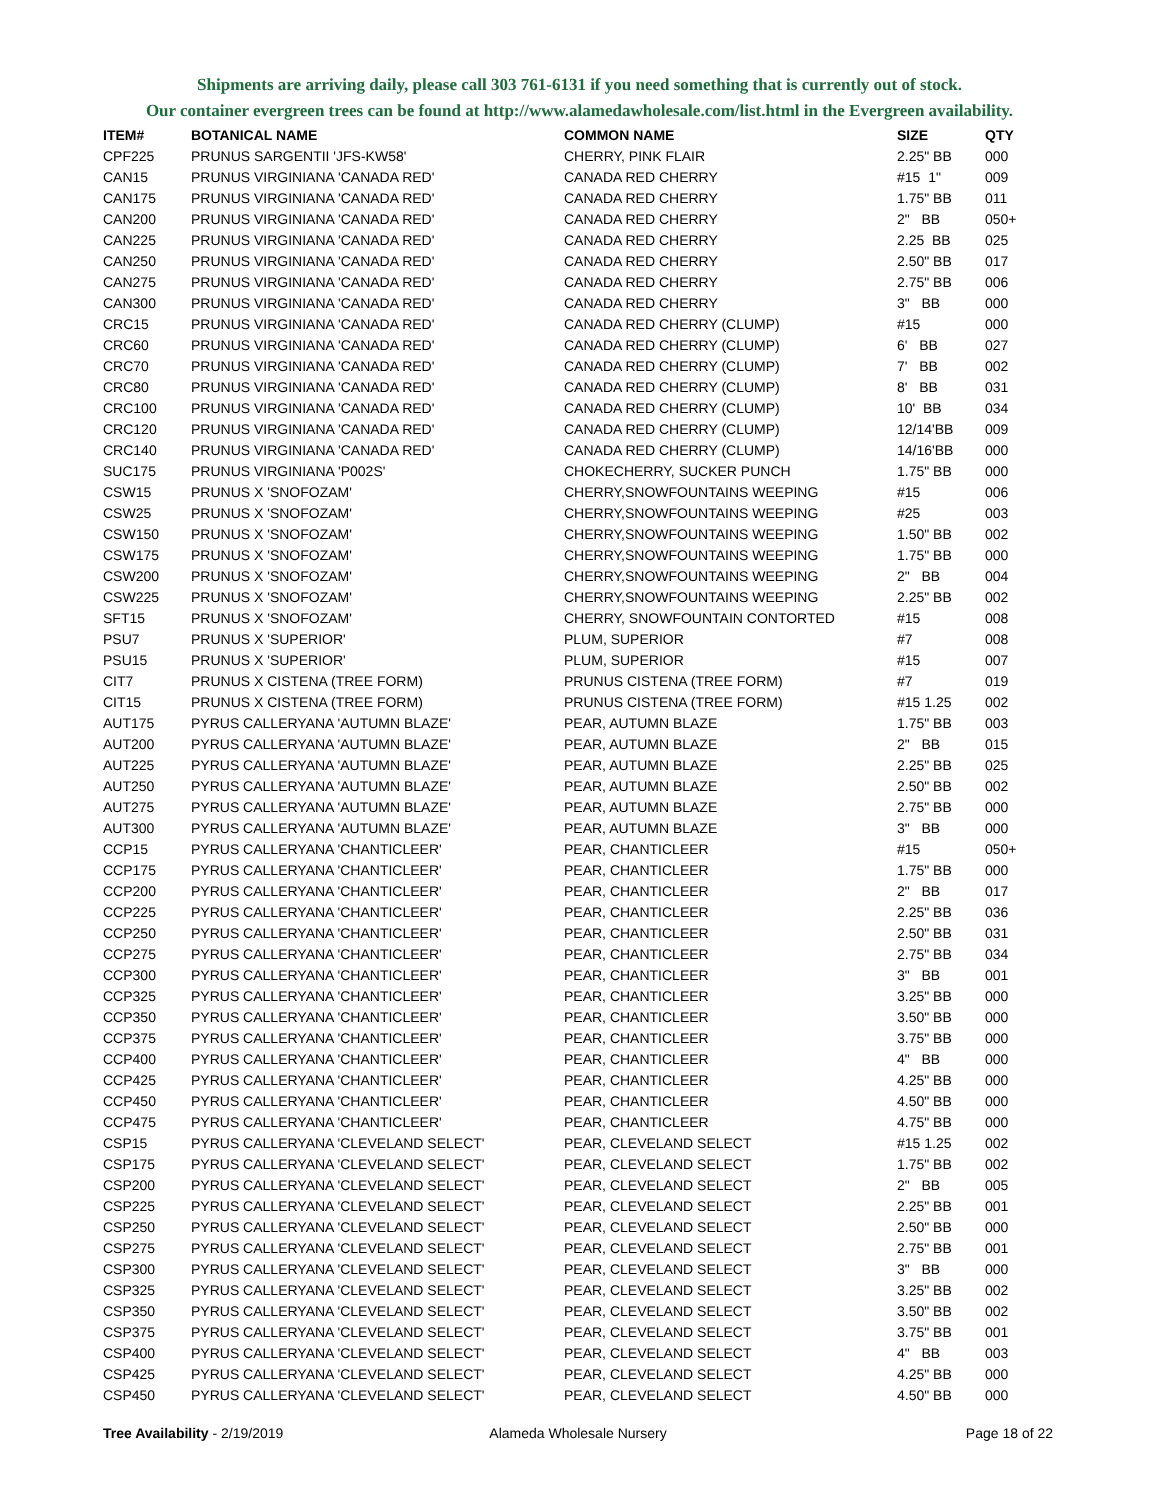Shipments are arriving daily, please call 303 761-6131 if you need something that is currently out of stock.
Our container evergreen trees can be found at http://www.alamedawholesale.com/list.html in the Evergreen availability.
| ITEM# | BOTANICAL NAME | COMMON NAME | SIZE | QTY |
| --- | --- | --- | --- | --- |
| CPF225 | PRUNUS SARGENTII 'JFS-KW58' | CHERRY, PINK FLAIR | 2.25" BB | 000 |
| CAN15 | PRUNUS VIRGINIANA 'CANADA RED' | CANADA RED CHERRY | #15 1" | 009 |
| CAN175 | PRUNUS VIRGINIANA 'CANADA RED' | CANADA RED CHERRY | 1.75" BB | 011 |
| CAN200 | PRUNUS VIRGINIANA 'CANADA RED' | CANADA RED CHERRY | 2" BB | 050+ |
| CAN225 | PRUNUS VIRGINIANA 'CANADA RED' | CANADA RED CHERRY | 2.25 BB | 025 |
| CAN250 | PRUNUS VIRGINIANA 'CANADA RED' | CANADA RED CHERRY | 2.50" BB | 017 |
| CAN275 | PRUNUS VIRGINIANA 'CANADA RED' | CANADA RED CHERRY | 2.75" BB | 006 |
| CAN300 | PRUNUS VIRGINIANA 'CANADA RED' | CANADA RED CHERRY | 3" BB | 000 |
| CRC15 | PRUNUS VIRGINIANA 'CANADA RED' | CANADA RED CHERRY (CLUMP) | #15 | 000 |
| CRC60 | PRUNUS VIRGINIANA 'CANADA RED' | CANADA RED CHERRY (CLUMP) | 6' BB | 027 |
| CRC70 | PRUNUS VIRGINIANA 'CANADA RED' | CANADA RED CHERRY (CLUMP) | 7' BB | 002 |
| CRC80 | PRUNUS VIRGINIANA 'CANADA RED' | CANADA RED CHERRY (CLUMP) | 8' BB | 031 |
| CRC100 | PRUNUS VIRGINIANA 'CANADA RED' | CANADA RED CHERRY (CLUMP) | 10' BB | 034 |
| CRC120 | PRUNUS VIRGINIANA 'CANADA RED' | CANADA RED CHERRY (CLUMP) | 12/14'BB | 009 |
| CRC140 | PRUNUS VIRGINIANA 'CANADA RED' | CANADA RED CHERRY (CLUMP) | 14/16'BB | 000 |
| SUC175 | PRUNUS VIRGINIANA 'P002S' | CHOKECHERRY, SUCKER PUNCH | 1.75" BB | 000 |
| CSW15 | PRUNUS X 'SNOFOZAM' | CHERRY,SNOWFOUNTAINS WEEPING | #15 | 006 |
| CSW25 | PRUNUS X 'SNOFOZAM' | CHERRY,SNOWFOUNTAINS WEEPING | #25 | 003 |
| CSW150 | PRUNUS X 'SNOFOZAM' | CHERRY,SNOWFOUNTAINS WEEPING | 1.50" BB | 002 |
| CSW175 | PRUNUS X 'SNOFOZAM' | CHERRY,SNOWFOUNTAINS WEEPING | 1.75" BB | 000 |
| CSW200 | PRUNUS X 'SNOFOZAM' | CHERRY,SNOWFOUNTAINS WEEPING | 2" BB | 004 |
| CSW225 | PRUNUS X 'SNOFOZAM' | CHERRY,SNOWFOUNTAINS WEEPING | 2.25" BB | 002 |
| SFT15 | PRUNUS X 'SNOFOZAM' | CHERRY, SNOWFOUNTAIN CONTORTED | #15 | 008 |
| PSU7 | PRUNUS X 'SUPERIOR' | PLUM, SUPERIOR | #7 | 008 |
| PSU15 | PRUNUS X 'SUPERIOR' | PLUM, SUPERIOR | #15 | 007 |
| CIT7 | PRUNUS X CISTENA (TREE FORM) | PRUNUS CISTENA (TREE FORM) | #7 | 019 |
| CIT15 | PRUNUS X CISTENA (TREE FORM) | PRUNUS CISTENA (TREE FORM) | #15 1.25 | 002 |
| AUT175 | PYRUS CALLERYANA 'AUTUMN BLAZE' | PEAR, AUTUMN BLAZE | 1.75" BB | 003 |
| AUT200 | PYRUS CALLERYANA 'AUTUMN BLAZE' | PEAR, AUTUMN BLAZE | 2" BB | 015 |
| AUT225 | PYRUS CALLERYANA 'AUTUMN BLAZE' | PEAR, AUTUMN BLAZE | 2.25" BB | 025 |
| AUT250 | PYRUS CALLERYANA 'AUTUMN BLAZE' | PEAR, AUTUMN BLAZE | 2.50" BB | 002 |
| AUT275 | PYRUS CALLERYANA 'AUTUMN BLAZE' | PEAR, AUTUMN BLAZE | 2.75" BB | 000 |
| AUT300 | PYRUS CALLERYANA 'AUTUMN BLAZE' | PEAR, AUTUMN BLAZE | 3" BB | 000 |
| CCP15 | PYRUS CALLERYANA 'CHANTICLEER' | PEAR, CHANTICLEER | #15 | 050+ |
| CCP175 | PYRUS CALLERYANA 'CHANTICLEER' | PEAR, CHANTICLEER | 1.75" BB | 000 |
| CCP200 | PYRUS CALLERYANA 'CHANTICLEER' | PEAR, CHANTICLEER | 2" BB | 017 |
| CCP225 | PYRUS CALLERYANA 'CHANTICLEER' | PEAR, CHANTICLEER | 2.25" BB | 036 |
| CCP250 | PYRUS CALLERYANA 'CHANTICLEER' | PEAR, CHANTICLEER | 2.50" BB | 031 |
| CCP275 | PYRUS CALLERYANA 'CHANTICLEER' | PEAR, CHANTICLEER | 2.75" BB | 034 |
| CCP300 | PYRUS CALLERYANA 'CHANTICLEER' | PEAR, CHANTICLEER | 3" BB | 001 |
| CCP325 | PYRUS CALLERYANA 'CHANTICLEER' | PEAR, CHANTICLEER | 3.25" BB | 000 |
| CCP350 | PYRUS CALLERYANA 'CHANTICLEER' | PEAR, CHANTICLEER | 3.50" BB | 000 |
| CCP375 | PYRUS CALLERYANA 'CHANTICLEER' | PEAR, CHANTICLEER | 3.75" BB | 000 |
| CCP400 | PYRUS CALLERYANA 'CHANTICLEER' | PEAR, CHANTICLEER | 4" BB | 000 |
| CCP425 | PYRUS CALLERYANA 'CHANTICLEER' | PEAR, CHANTICLEER | 4.25" BB | 000 |
| CCP450 | PYRUS CALLERYANA 'CHANTICLEER' | PEAR, CHANTICLEER | 4.50" BB | 000 |
| CCP475 | PYRUS CALLERYANA 'CHANTICLEER' | PEAR, CHANTICLEER | 4.75" BB | 000 |
| CSP15 | PYRUS CALLERYANA 'CLEVELAND SELECT' | PEAR, CLEVELAND SELECT | #15 1.25 | 002 |
| CSP175 | PYRUS CALLERYANA 'CLEVELAND SELECT' | PEAR, CLEVELAND SELECT | 1.75" BB | 002 |
| CSP200 | PYRUS CALLERYANA 'CLEVELAND SELECT' | PEAR, CLEVELAND SELECT | 2" BB | 005 |
| CSP225 | PYRUS CALLERYANA 'CLEVELAND SELECT' | PEAR, CLEVELAND SELECT | 2.25" BB | 001 |
| CSP250 | PYRUS CALLERYANA 'CLEVELAND SELECT' | PEAR, CLEVELAND SELECT | 2.50" BB | 000 |
| CSP275 | PYRUS CALLERYANA 'CLEVELAND SELECT' | PEAR, CLEVELAND SELECT | 2.75" BB | 001 |
| CSP300 | PYRUS CALLERYANA 'CLEVELAND SELECT' | PEAR, CLEVELAND SELECT | 3" BB | 000 |
| CSP325 | PYRUS CALLERYANA 'CLEVELAND SELECT' | PEAR, CLEVELAND SELECT | 3.25" BB | 002 |
| CSP350 | PYRUS CALLERYANA 'CLEVELAND SELECT' | PEAR, CLEVELAND SELECT | 3.50" BB | 002 |
| CSP375 | PYRUS CALLERYANA 'CLEVELAND SELECT' | PEAR, CLEVELAND SELECT | 3.75" BB | 001 |
| CSP400 | PYRUS CALLERYANA 'CLEVELAND SELECT' | PEAR, CLEVELAND SELECT | 4" BB | 003 |
| CSP425 | PYRUS CALLERYANA 'CLEVELAND SELECT' | PEAR, CLEVELAND SELECT | 4.25" BB | 000 |
| CSP450 | PYRUS CALLERYANA 'CLEVELAND SELECT' | PEAR, CLEVELAND SELECT | 4.50" BB | 000 |
Tree Availability - 2/19/2019 Alameda Wholesale Nursery Page 18 of 22